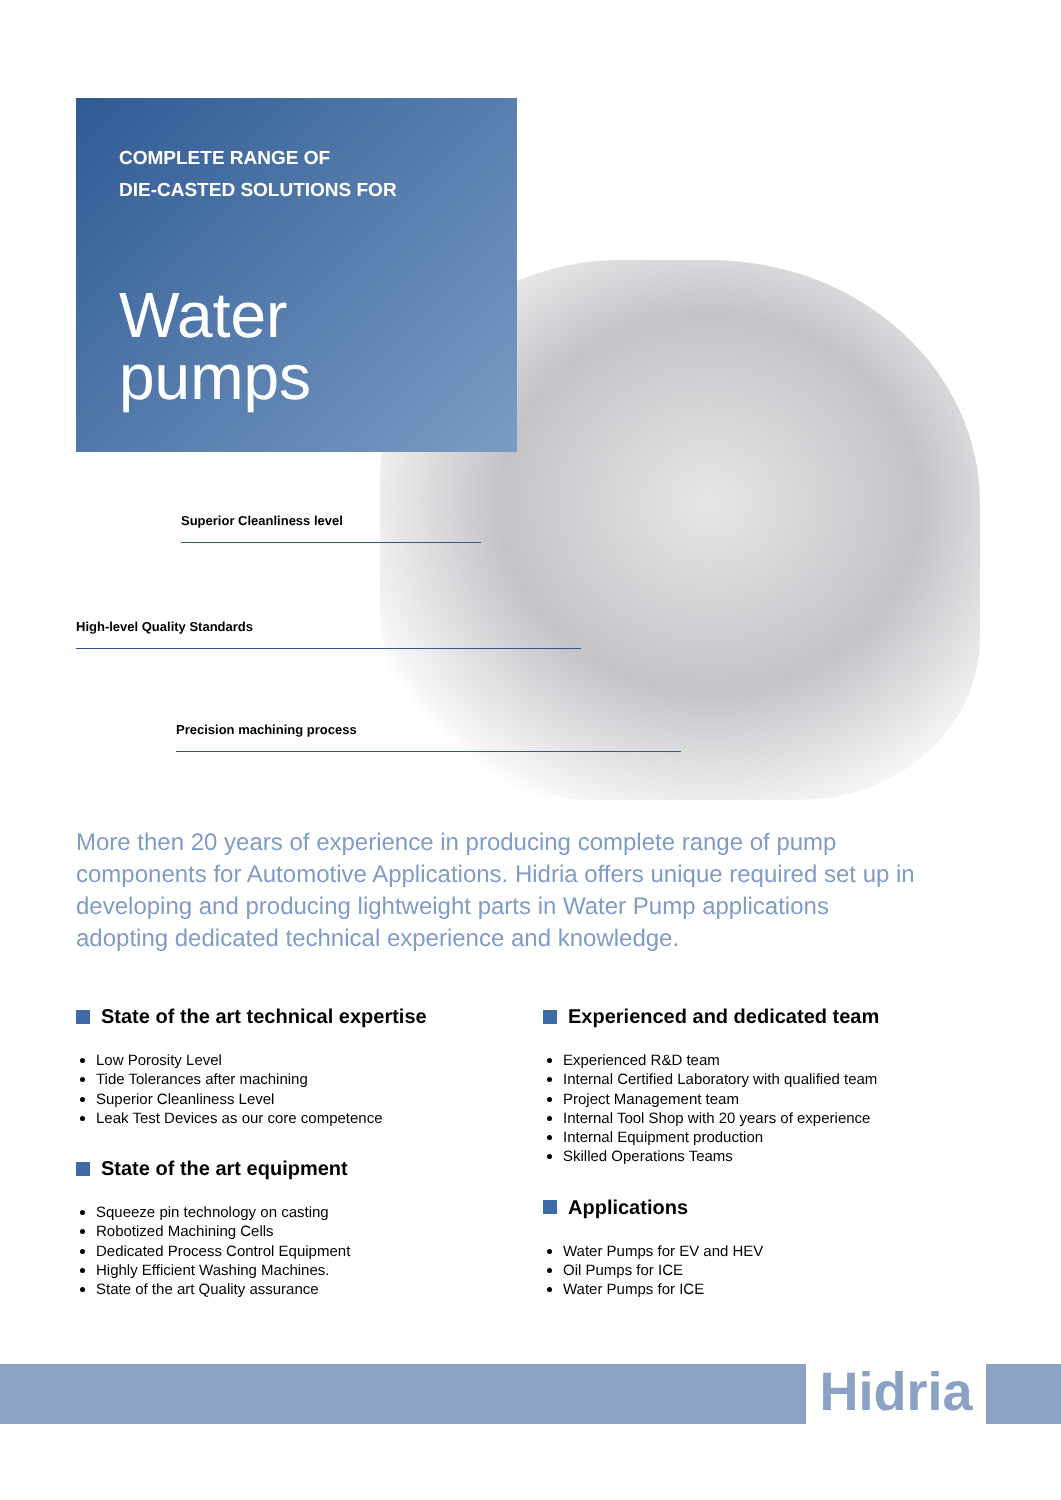COMPLETE RANGE OF
DIE-CASTED SOLUTIONS FOR
Water
pumps
Superior Cleanliness level
High-level Quality Standards
Precision machining process
More then 20 years of experience in producing complete range of pump components for Automotive Applications. Hidria offers unique required set up in developing and producing lightweight parts in Water Pump applications adopting dedicated technical experience and knowledge.
State of the art technical expertise
Low Porosity Level
Tide Tolerances after machining
Superior Cleanliness Level
Leak Test Devices as our core competence
State of the art equipment
Squeeze pin technology on casting
Robotized Machining Cells
Dedicated Process Control Equipment
Highly Efficient Washing Machines.
State of the art Quality assurance
Experienced and dedicated team
Experienced R&D team
Internal Certified Laboratory with qualified team
Project Management team
Internal Tool Shop with 20 years of experience
Internal Equipment production
Skilled Operations Teams
Applications
Water Pumps for EV and HEV
Oil Pumps for ICE
Water Pumps for ICE
Hidria